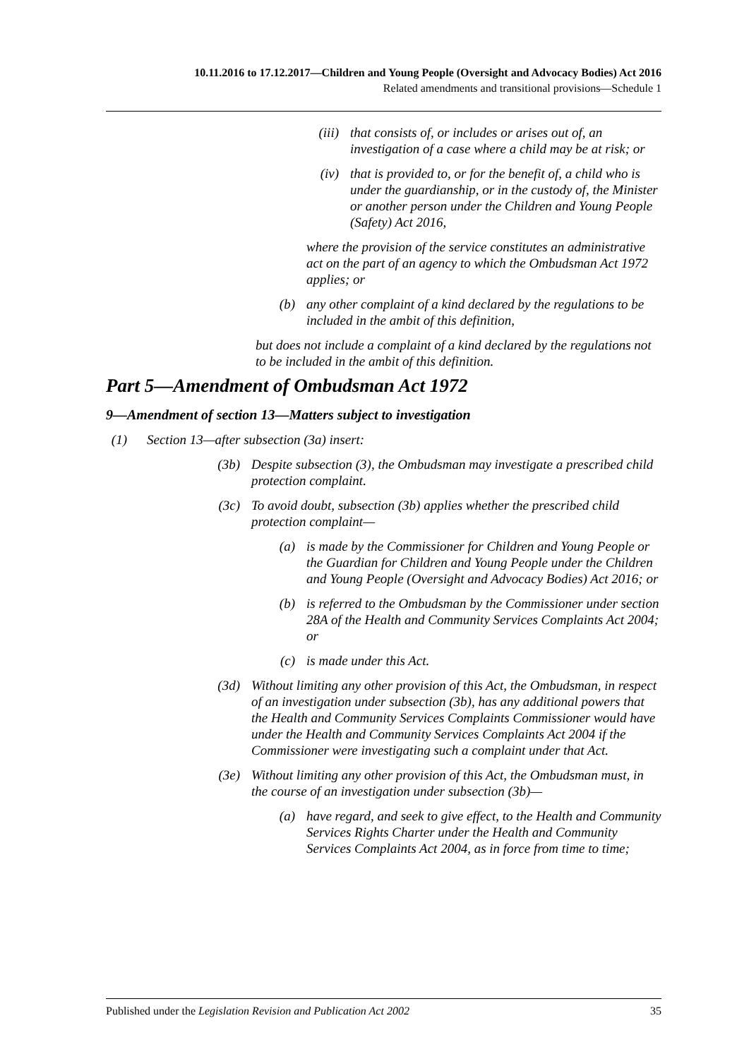10.11.2016 to 17.12.2017—Children and Young People (Oversight and Advocacy Bodies) Act 2016
Related amendments and transitional provisions—Schedule 1
(iii) that consists of, or includes or arises out of, an investigation of a case where a child may be at risk; or
(iv) that is provided to, or for the benefit of, a child who is under the guardianship, or in the custody of, the Minister or another person under the Children and Young People (Safety) Act 2016,
where the provision of the service constitutes an administrative act on the part of an agency to which the Ombudsman Act 1972 applies; or
(b) any other complaint of a kind declared by the regulations to be included in the ambit of this definition,
but does not include a complaint of a kind declared by the regulations not to be included in the ambit of this definition.
Part 5—Amendment of Ombudsman Act 1972
9—Amendment of section 13—Matters subject to investigation
(1) Section 13—after subsection (3a) insert:
(3b) Despite subsection (3), the Ombudsman may investigate a prescribed child protection complaint.
(3c) To avoid doubt, subsection (3b) applies whether the prescribed child protection complaint—
(a) is made by the Commissioner for Children and Young People or the Guardian for Children and Young People under the Children and Young People (Oversight and Advocacy Bodies) Act 2016; or
(b) is referred to the Ombudsman by the Commissioner under section 28A of the Health and Community Services Complaints Act 2004; or
(c) is made under this Act.
(3d) Without limiting any other provision of this Act, the Ombudsman, in respect of an investigation under subsection (3b), has any additional powers that the Health and Community Services Complaints Commissioner would have under the Health and Community Services Complaints Act 2004 if the Commissioner were investigating such a complaint under that Act.
(3e) Without limiting any other provision of this Act, the Ombudsman must, in the course of an investigation under subsection (3b)—
(a) have regard, and seek to give effect, to the Health and Community Services Rights Charter under the Health and Community Services Complaints Act 2004, as in force from time to time;
Published under the Legislation Revision and Publication Act 2002 35